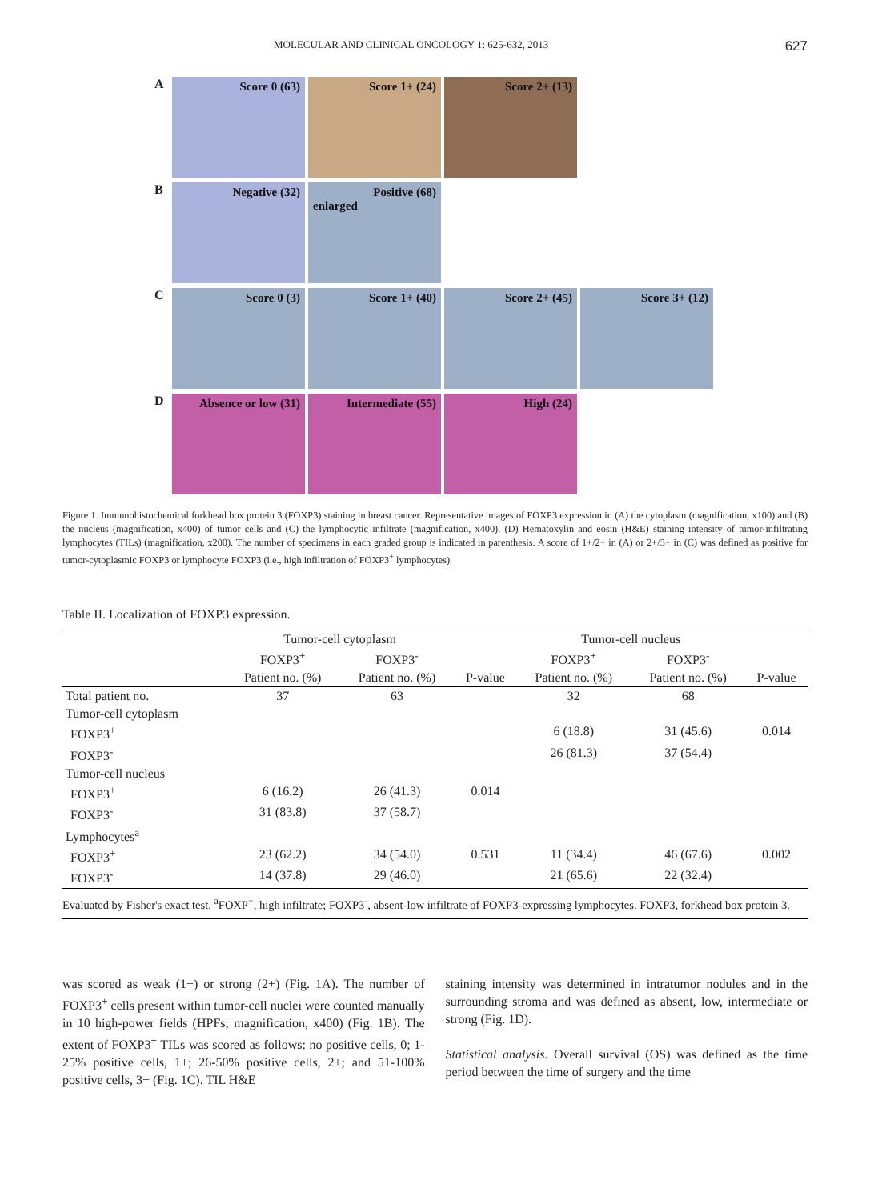MOLECULAR AND CLINICAL ONCOLOGY 1: 625-632, 2013 627
A
Score 0 (63) Score 1+ (24) Score 2+ (13)
B
Negative (32) Positive (68)
enlarged
C
Score 0 (3) Score 1+ (40) Score 2+ (45) Score 3+ (12)
D
Absence or low (31)
Intermediate (55) High (24)
Figure 1. Immunohistochemical forkhead box protein 3 (FOXP3) staining in breast cancer. Representative images of FOXP3 expression in (A) the cytoplasm (magnification, x100) and (B) the nucleus (magnification, x400) of tumor cells and (C) the lymphocytic infiltrate (magnification, x400). (D) Hematoxylin and eosin (H&E) staining intensity of tumor-infiltrating lymphocytes (TILs) (magnification, x200). The number of specimens in each graded group is indicated in parenthesis. A score of 1+/2+ in (A) or 2+/3+ in (C) was defined as positive for tumor-cytoplasmic FOXP3 or lymphocyte FOXP3 (i.e., high infiltration of FOXP3<sup>+</sup> lymphocytes).
Table II. Localization of FOXP3 expression.
| | Tumor-cell cytoplasm | | | Tumor-cell nucleus | | |
| --- | --- | --- | --- | --- | --- | --- |
| | FOXP3<sup>+</sup> | FOXP3<sup>-</sup> | | FOXP3<sup>+</sup> | FOXP3<sup>-</sup> | |
| | Patient no. (%) | Patient no. (%) | P-value | Patient no. (%) | Patient no. (%) | P-value |
| Total patient no. | 37 | 63 | | 32 | 68 | |
| Tumor-cell cytoplasm | | | | | | |
| FOXP3<sup>+</sup> | | | | 6 (18.8) | 31 (45.6) | 0.014 |
| FOXP3<sup>-</sup> | | | | 26 (81.3) | 37 (54.4) | |
| Tumor-cell nucleus | | | | | | |
| FOXP3<sup>+</sup> | 6 (16.2) | 26 (41.3) | 0.014 | | | |
| FOXP3<sup>-</sup> | 31 (83.8) | 37 (58.7) | | | | |
| Lymphocytes<sup>a</sup> | | | | | | |
| FOXP3<sup>+</sup> | 23 (62.2) | 34 (54.0) | 0.531 | 11 (34.4) | 46 (67.6) | 0.002 |
| FOXP3<sup>-</sup> | 14 (37.8) | 29 (46.0) | | 21 (65.6) | 22 (32.4) | |
Evaluated by Fisher's exact test. <sup>a</sup>FOXP<sup>+</sup>, high infiltrate; FOXP3<sup>-</sup>, absent-low infiltrate of FOXP3-expressing lymphocytes. FOXP3, forkhead box protein 3.
was scored as weak (1+) or strong (2+) (Fig. 1A). The number of FOXP3<sup>+</sup> cells present within tumor-cell nuclei were counted manually in 10 high-power fields (HPFs; magnification, x400) (Fig. 1B). The extent of FOXP3<sup>+</sup> TILs was scored as follows: no positive cells, 0; 1-25% positive cells, 1+; 26-50% positive cells, 2+; and 51-100% positive cells, 3+ (Fig. 1C). TIL H&E
staining intensity was determined in intratumor nodules and in the surrounding stroma and was defined as absent, low, intermediate or strong (Fig. 1D).
Statistical analysis. Overall survival (OS) was defined as the time period between the time of surgery and the time